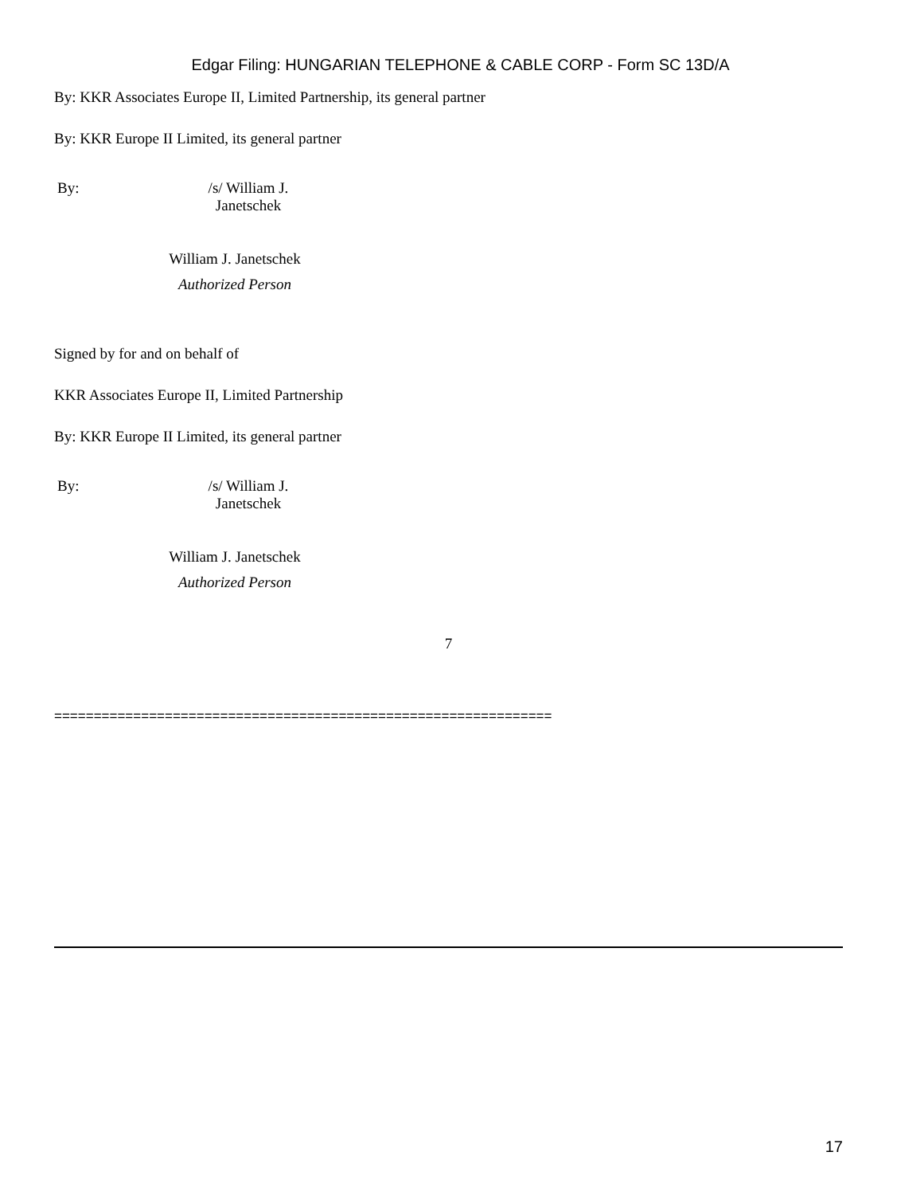Edgar Filing: HUNGARIAN TELEPHONE & CABLE CORP - Form SC 13D/A
By: KKR Associates Europe II, Limited Partnership, its general partner
By: KKR Europe II Limited, its general partner
By: /s/ William J. Janetschek
William J. Janetschek
Authorized Person
Signed by for and on behalf of
KKR Associates Europe II, Limited Partnership
By: KKR Europe II Limited, its general partner
By: /s/ William J. Janetschek
William J. Janetschek
Authorized Person
7
===============================================================
17